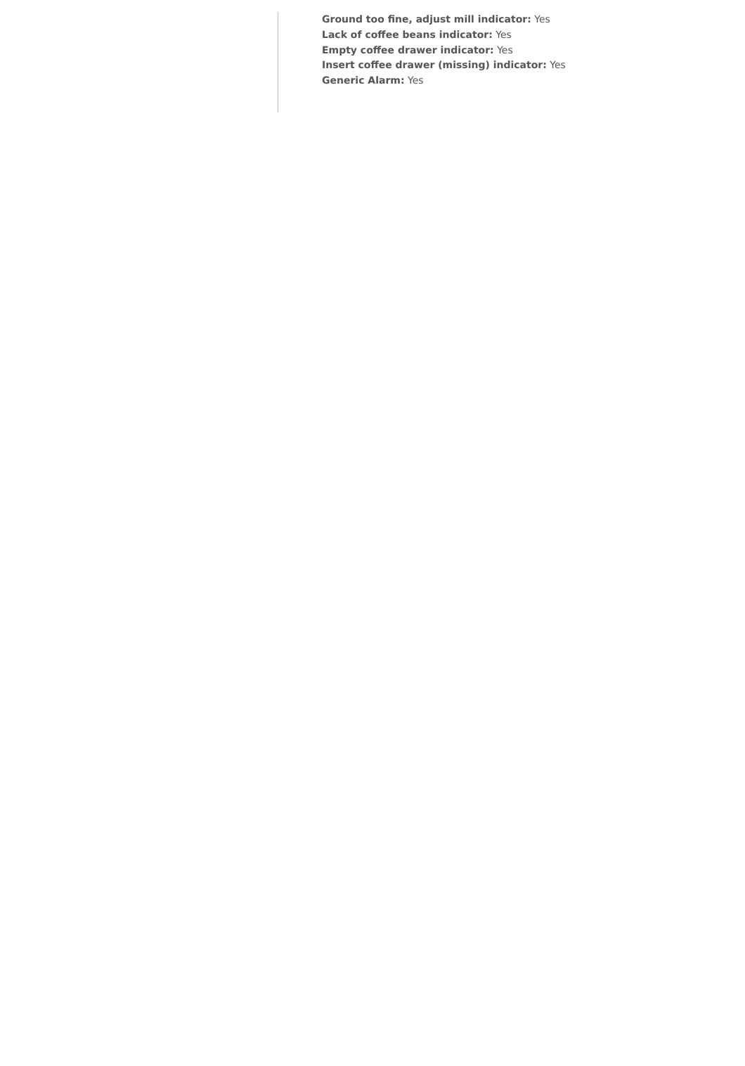Ground too fine, adjust mill indicator: Yes
Lack of coffee beans indicator: Yes
Empty coffee drawer indicator: Yes
Insert coffee drawer (missing) indicator: Yes
Generic Alarm: Yes